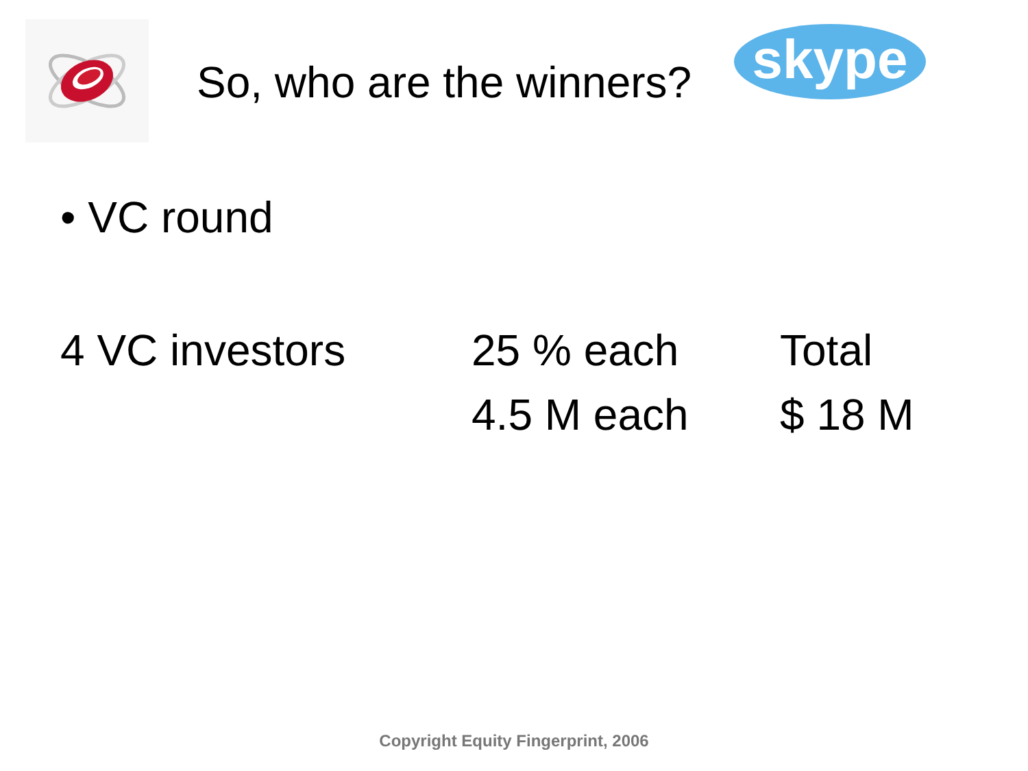So, who are the winners?
skype
• VC round
| 4 VC investors | 25 % each | Total |
| | 4.5 M each | $ 18 M |
Copyright Equity Fingerprint, 2006